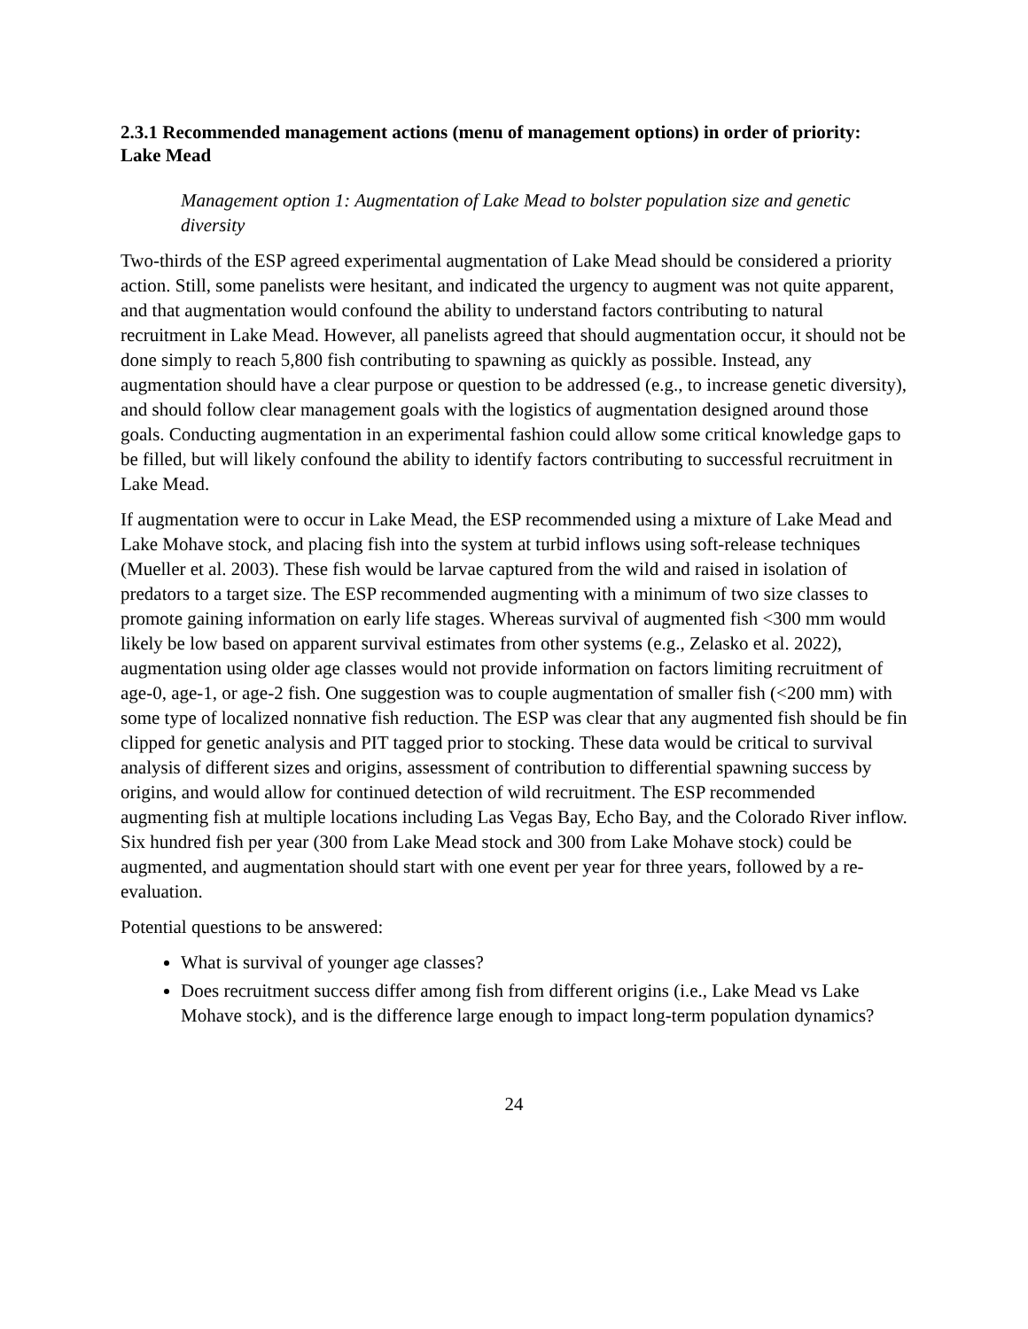2.3.1 Recommended management actions (menu of management options) in order of priority:
Lake Mead
Management option 1: Augmentation of Lake Mead to bolster population size and genetic diversity
Two-thirds of the ESP agreed experimental augmentation of Lake Mead should be considered a priority action. Still, some panelists were hesitant, and indicated the urgency to augment was not quite apparent, and that augmentation would confound the ability to understand factors contributing to natural recruitment in Lake Mead. However, all panelists agreed that should augmentation occur, it should not be done simply to reach 5,800 fish contributing to spawning as quickly as possible. Instead, any augmentation should have a clear purpose or question to be addressed (e.g., to increase genetic diversity), and should follow clear management goals with the logistics of augmentation designed around those goals. Conducting augmentation in an experimental fashion could allow some critical knowledge gaps to be filled, but will likely confound the ability to identify factors contributing to successful recruitment in Lake Mead.
If augmentation were to occur in Lake Mead, the ESP recommended using a mixture of Lake Mead and Lake Mohave stock, and placing fish into the system at turbid inflows using soft-release techniques (Mueller et al. 2003). These fish would be larvae captured from the wild and raised in isolation of predators to a target size. The ESP recommended augmenting with a minimum of two size classes to promote gaining information on early life stages. Whereas survival of augmented fish <300 mm would likely be low based on apparent survival estimates from other systems (e.g., Zelasko et al. 2022), augmentation using older age classes would not provide information on factors limiting recruitment of age-0, age-1, or age-2 fish. One suggestion was to couple augmentation of smaller fish (<200 mm) with some type of localized nonnative fish reduction. The ESP was clear that any augmented fish should be fin clipped for genetic analysis and PIT tagged prior to stocking. These data would be critical to survival analysis of different sizes and origins, assessment of contribution to differential spawning success by origins, and would allow for continued detection of wild recruitment. The ESP recommended augmenting fish at multiple locations including Las Vegas Bay, Echo Bay, and the Colorado River inflow. Six hundred fish per year (300 from Lake Mead stock and 300 from Lake Mohave stock) could be augmented, and augmentation should start with one event per year for three years, followed by a re-evaluation.
Potential questions to be answered:
What is survival of younger age classes?
Does recruitment success differ among fish from different origins (i.e., Lake Mead vs Lake Mohave stock), and is the difference large enough to impact long-term population dynamics?
24